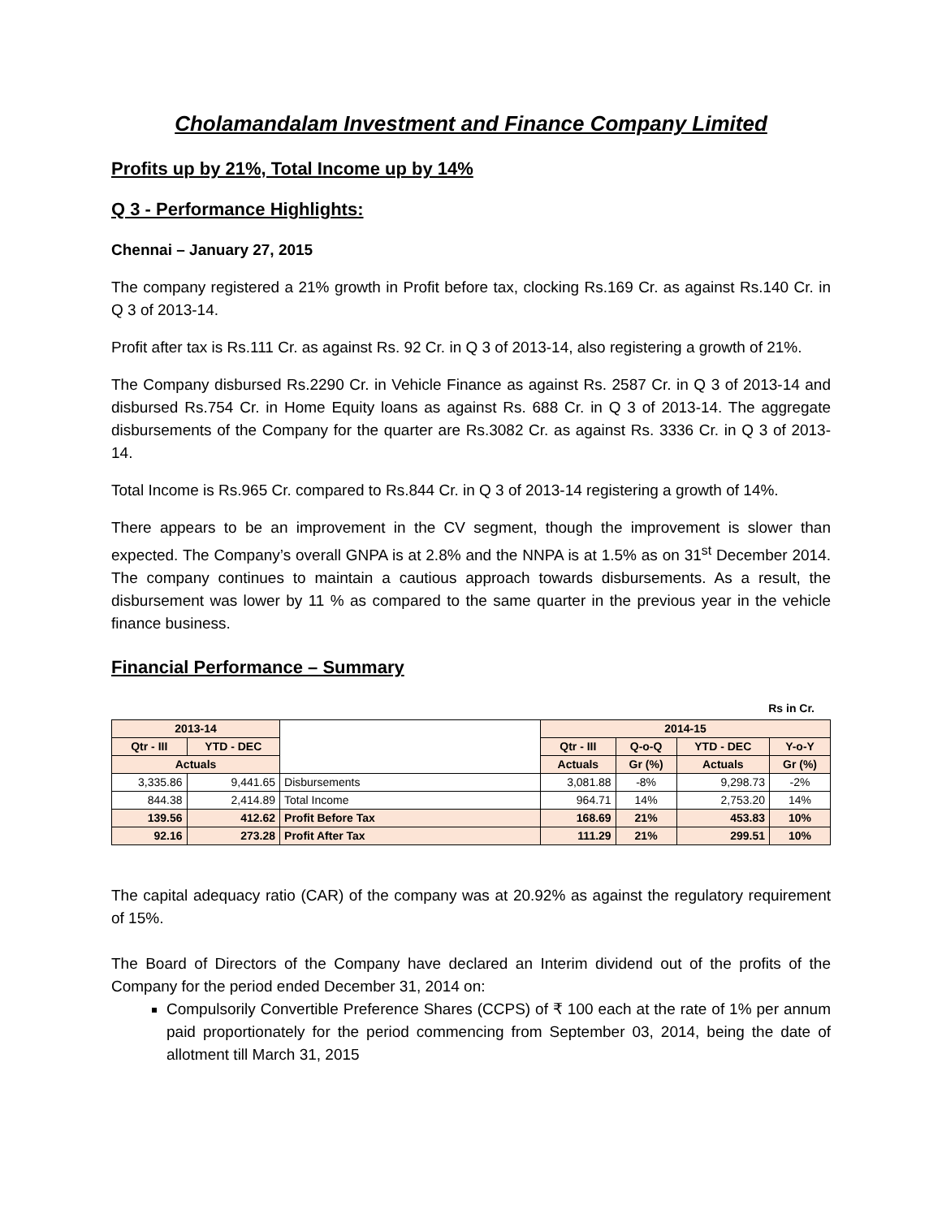Cholamandalam Investment and Finance Company Limited
Profits up by 21%, Total Income up by 14%
Q 3 - Performance Highlights:
Chennai – January 27, 2015
The company registered a 21% growth in Profit before tax, clocking Rs.169 Cr. as against Rs.140 Cr. in Q 3 of 2013-14.
Profit after tax is Rs.111 Cr. as against Rs. 92 Cr. in Q 3 of 2013-14, also registering a growth of 21%.
The Company disbursed Rs.2290 Cr. in Vehicle Finance as against Rs. 2587 Cr. in Q 3 of 2013-14 and disbursed Rs.754 Cr. in Home Equity loans as against Rs. 688 Cr. in Q 3 of 2013-14. The aggregate disbursements of the Company for the quarter are Rs.3082 Cr. as against Rs. 3336 Cr. in Q 3 of 2013-14.
Total Income is Rs.965 Cr. compared to Rs.844 Cr. in Q 3 of 2013-14 registering a growth of 14%.
There appears to be an improvement in the CV segment, though the improvement is slower than expected. The Company’s overall GNPA is at 2.8% and the NNPA is at 1.5% as on 31<sup>st</sup> December 2014. The company continues to maintain a cautious approach towards disbursements. As a result, the disbursement was lower by 11 % as compared to the same quarter in the previous year in the vehicle finance business.
Financial Performance – Summary
Rs in Cr.
| 2013-14 | | | 2014-15 | | | |
| --- | --- | --- | --- | --- | --- | --- |
| Qtr - III | YTD - DEC | | Qtr - III | Q-o-Q | YTD - DEC | Y-o-Y |
| Actuals | | | Actuals | Gr (%) | Actuals | Gr (%) |
| 3,335.86 | 9,441.65 | Disbursements | 3,081.88 | -8% | 9,298.73 | -2% |
| 844.38 | 2,414.89 | Total Income | 964.71 | 14% | 2,753.20 | 14% |
| 139.56 | 412.62 | Profit Before Tax | 168.69 | 21% | 453.83 | 10% |
| 92.16 | 273.28 | Profit After Tax | 111.29 | 21% | 299.51 | 10% |
The capital adequacy ratio (CAR) of the company was at 20.92% as against the regulatory requirement of 15%.
The Board of Directors of the Company have declared an Interim dividend out of the profits of the Company for the period ended December 31, 2014 on:
Compulsorily Convertible Preference Shares (CCPS) of ₹ 100 each at the rate of 1% per annum paid proportionately for the period commencing from September 03, 2014, being the date of allotment till March 31, 2015